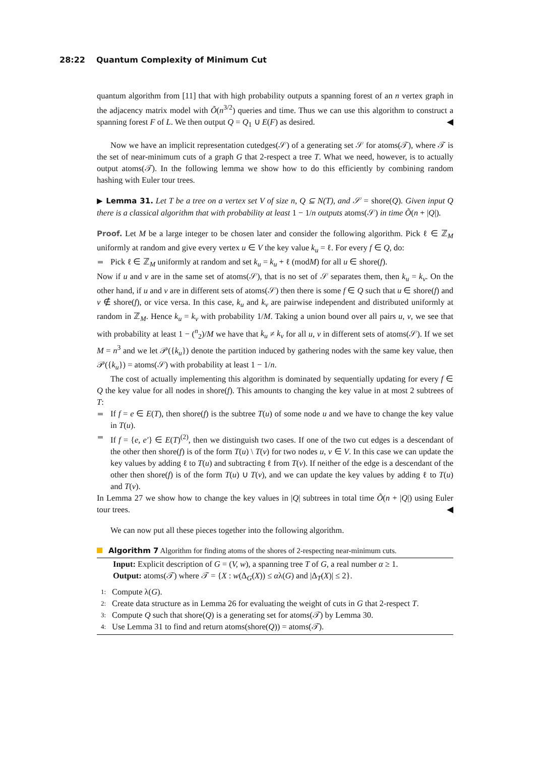28:22 Quantum Complexity of Minimum Cut
quantum algorithm from [11] that with high probability outputs a spanning forest of an n vertex graph in the adjacency matrix model with Õ(n<sup>3/2</sup>) queries and time. Thus we can use this algorithm to construct a spanning forest F of L. We then output Q = Q<sub>1</sub> ∪ E(F) as desired. ◀
Now we have an implicit representation cutedges(𝒮) of a generating set 𝒮 for atoms(𝒯), where 𝒯 is the set of near-minimum cuts of a graph G that 2-respect a tree T. What we need, however, is to actually output atoms(𝒯). In the following lemma we show how to do this efficiently by combining random hashing with Euler tour trees.
▶ Lemma 31. Let T be a tree on a vertex set V of size n, Q ⊆ N(T), and 𝒮 = shore(Q). Given input Q there is a classical algorithm that with probability at least 1 − 1/n outputs atoms(𝒮) in time Õ(n + |Q|).
Proof. Let M be a large integer to be chosen later and consider the following algorithm. Pick ℓ ∈ ℤ<sub>M</sub> uniformly at random and give every vertex u ∈ V the key value k<sub>u</sub> = ℓ. For every f ∈ Q, do:
Pick ℓ ∈ ℤ<sub>M</sub> uniformly at random and set k<sub>u</sub> = k<sub>u</sub> + ℓ (modM) for all u ∈ shore(f).
Now if u and v are in the same set of atoms(𝒮), that is no set of 𝒮 separates them, then k<sub>u</sub> = k<sub>v</sub>. On the other hand, if u and v are in different sets of atoms(𝒮) then there is some f ∈ Q such that u ∈ shore(f) and v ∉ shore(f), or vice versa. In this case, k<sub>u</sub> and k<sub>v</sub> are pairwise independent and distributed uniformly at random in ℤ<sub>M</sub>. Hence k<sub>u</sub> = k<sub>v</sub> with probability 1/M. Taking a union bound over all pairs u, v, we see that with probability at least 1 − (<sup>n</sup><sub>2</sub>)/M we have that k<sub>u</sub> ≠ k<sub>v</sub> for all u, v in different sets of atoms(𝒮). If we set M = n<sup>3</sup> and we let 𝒫({k<sub>u</sub>}) denote the partition induced by gathering nodes with the same key value, then 𝒫({k<sub>u</sub>}) = atoms(𝒮) with probability at least 1 − 1/n.
The cost of actually implementing this algorithm is dominated by sequentially updating for every f ∈ Q the key value for all nodes in shore(f). This amounts to changing the key value in at most 2 subtrees of T:
If f = e ∈ E(T), then shore(f) is the subtree T(u) of some node u and we have to change the key value in T(u).
If f = {e, e′} ∈ E(T)<sup>(2)</sup>, then we distinguish two cases. If one of the two cut edges is a descendant of the other then shore(f) is of the form T(u) \ T(v) for two nodes u, v ∈ V. In this case we can update the key values by adding ℓ to T(u) and subtracting ℓ from T(v). If neither of the edge is a descendant of the other then shore(f) is of the form T(u) ∪ T(v), and we can update the key values by adding ℓ to T(u) and T(v).
In Lemma 27 we show how to change the key values in |Q| subtrees in total time Õ(n + |Q|) using Euler tour trees. ◀
We can now put all these pieces together into the following algorithm.
Algorithm 7 Algorithm for finding atoms of the shores of 2-respecting near-minimum cuts.
Input: Explicit description of G = (V, w), a spanning tree T of G, a real number α ≥ 1.
Output: atoms(𝒯) where 𝒯 = {X : w(Δ<sub>G</sub>(X)) ≤ αλ(G) and |Δ<sub>T</sub>(X)| ≤ 2}.
1: Compute λ(G).
2: Create data structure as in Lemma 26 for evaluating the weight of cuts in G that 2-respect T.
3: Compute Q such that shore(Q) is a generating set for atoms(𝒯) by Lemma 30.
4: Use Lemma 31 to find and return atoms(shore(Q)) = atoms(𝒯).